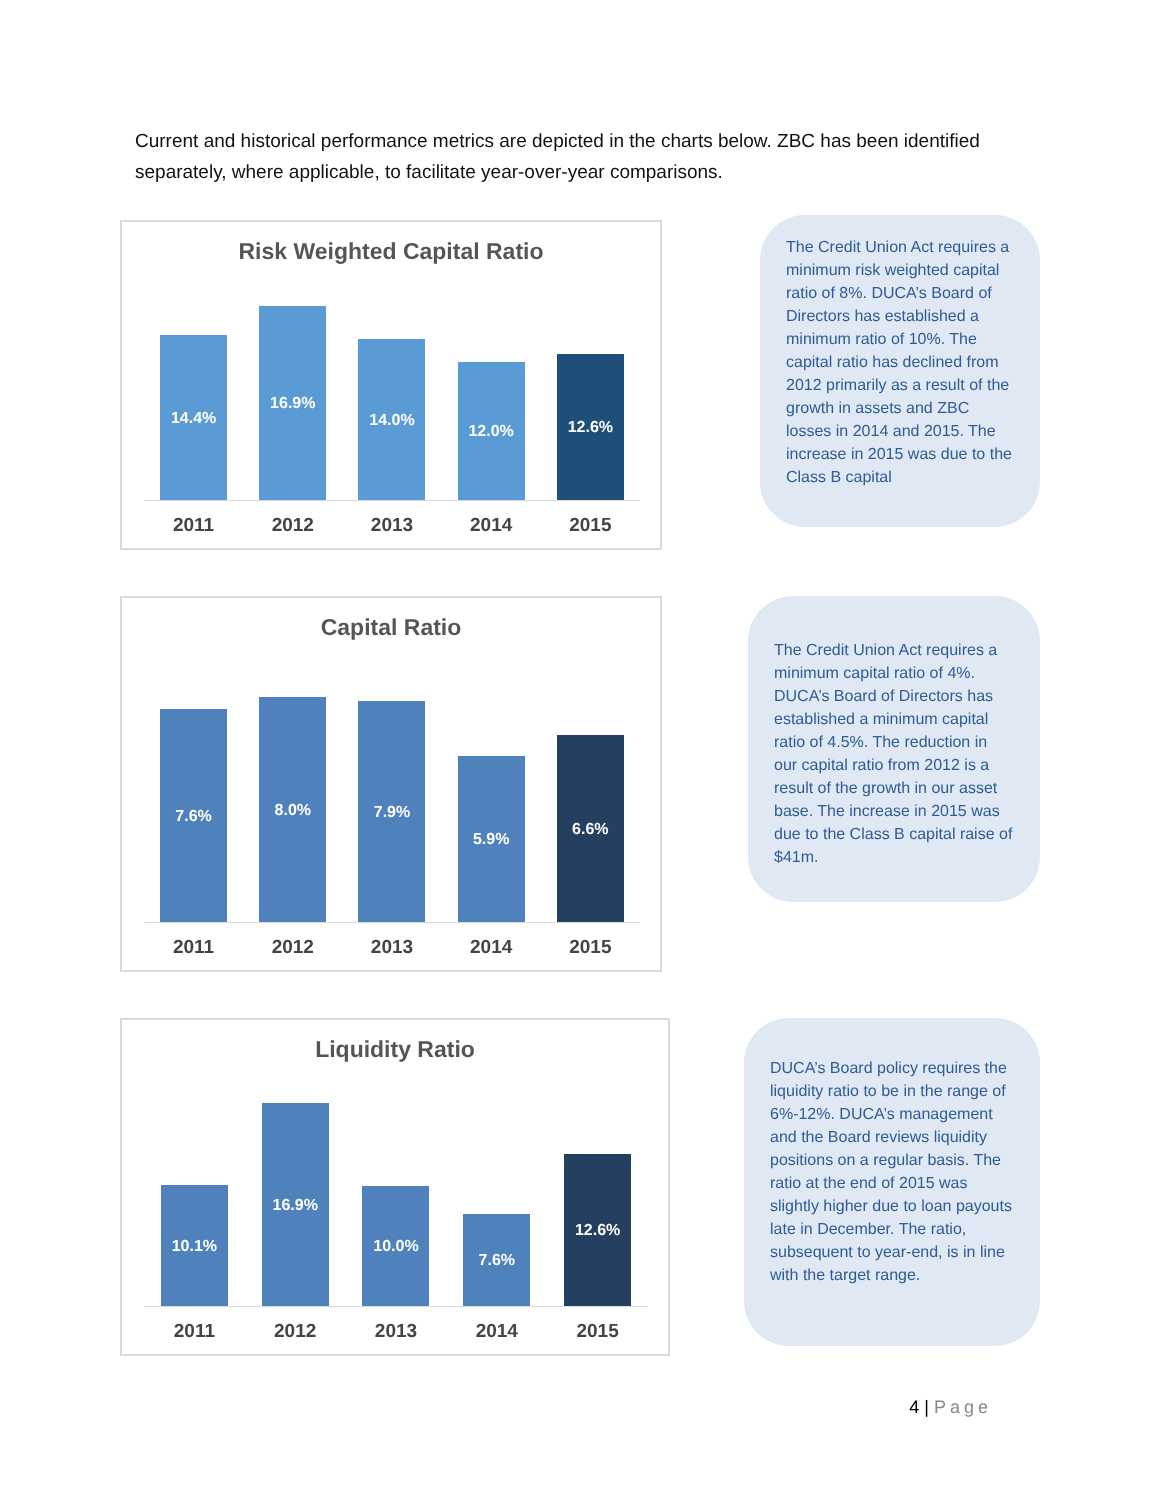Current and historical performance metrics are depicted in the charts below. ZBC has been identified separately, where applicable, to facilitate year-over-year comparisons.
Risk Weighted Capital Ratio
14.4%
16.9%
14.0%
12.0%
12.6%
2011 2012 2013 2014 2015
The Credit Union Act requires a minimum risk weighted capital ratio of 8%. DUCA’s Board of Directors has established a minimum ratio of 10%. The capital ratio has declined from 2012 primarily as a result of the growth in assets and ZBC losses in 2014 and 2015. The increase in 2015 was due to the Class B capital
Capital Ratio
7.6%
8.0%
7.9%
5.9%
6.6%
2011 2012 2013 2014 2015
The Credit Union Act requires a minimum capital ratio of 4%. DUCA’s Board of Directors has established a minimum capital ratio of 4.5%. The reduction in our capital ratio from 2012 is a result of the growth in our asset base. The increase in 2015 was due to the Class B capital raise of $41m.
Liquidity Ratio
10.1%
16.9%
10.0%
7.6%
12.6%
2011 2012 2013 2014 2015
DUCA’s Board policy requires the liquidity ratio to be in the range of 6%-12%. DUCA’s management and the Board reviews liquidity positions on a regular basis. The ratio at the end of 2015 was slightly higher due to loan payouts late in December. The ratio, subsequent to year-end, is in line with the target range.
4 | Page